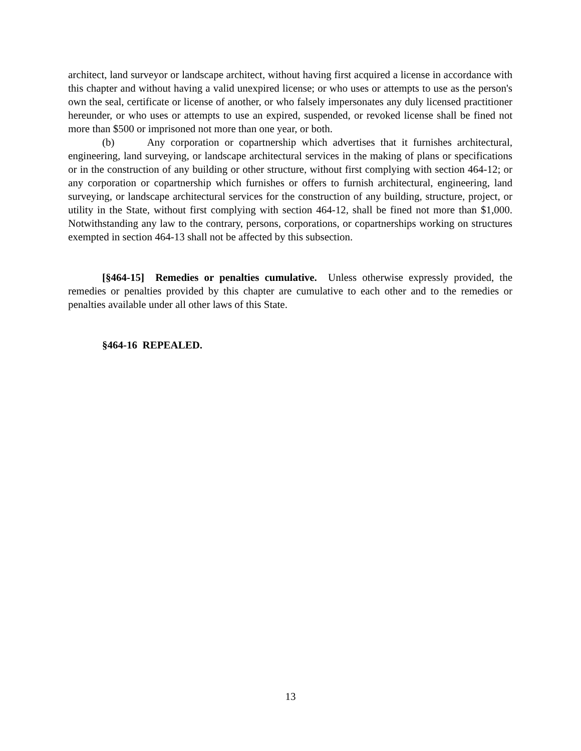architect, land surveyor or landscape architect, without having first acquired a license in accordance with this chapter and without having a valid unexpired license; or who uses or attempts to use as the person's own the seal, certificate or license of another, or who falsely impersonates any duly licensed practitioner hereunder, or who uses or attempts to use an expired, suspended, or revoked license shall be fined not more than $500 or imprisoned not more than one year, or both.
(b) Any corporation or copartnership which advertises that it furnishes architectural, engineering, land surveying, or landscape architectural services in the making of plans or specifications or in the construction of any building or other structure, without first complying with section 464-12; or any corporation or copartnership which furnishes or offers to furnish architectural, engineering, land surveying, or landscape architectural services for the construction of any building, structure, project, or utility in the State, without first complying with section 464-12, shall be fined not more than $1,000. Notwithstanding any law to the contrary, persons, corporations, or copartnerships working on structures exempted in section 464-13 shall not be affected by this subsection.
[§464-15] Remedies or penalties cumulative. Unless otherwise expressly provided, the remedies or penalties provided by this chapter are cumulative to each other and to the remedies or penalties available under all other laws of this State.
§464-16 REPEALED.
13